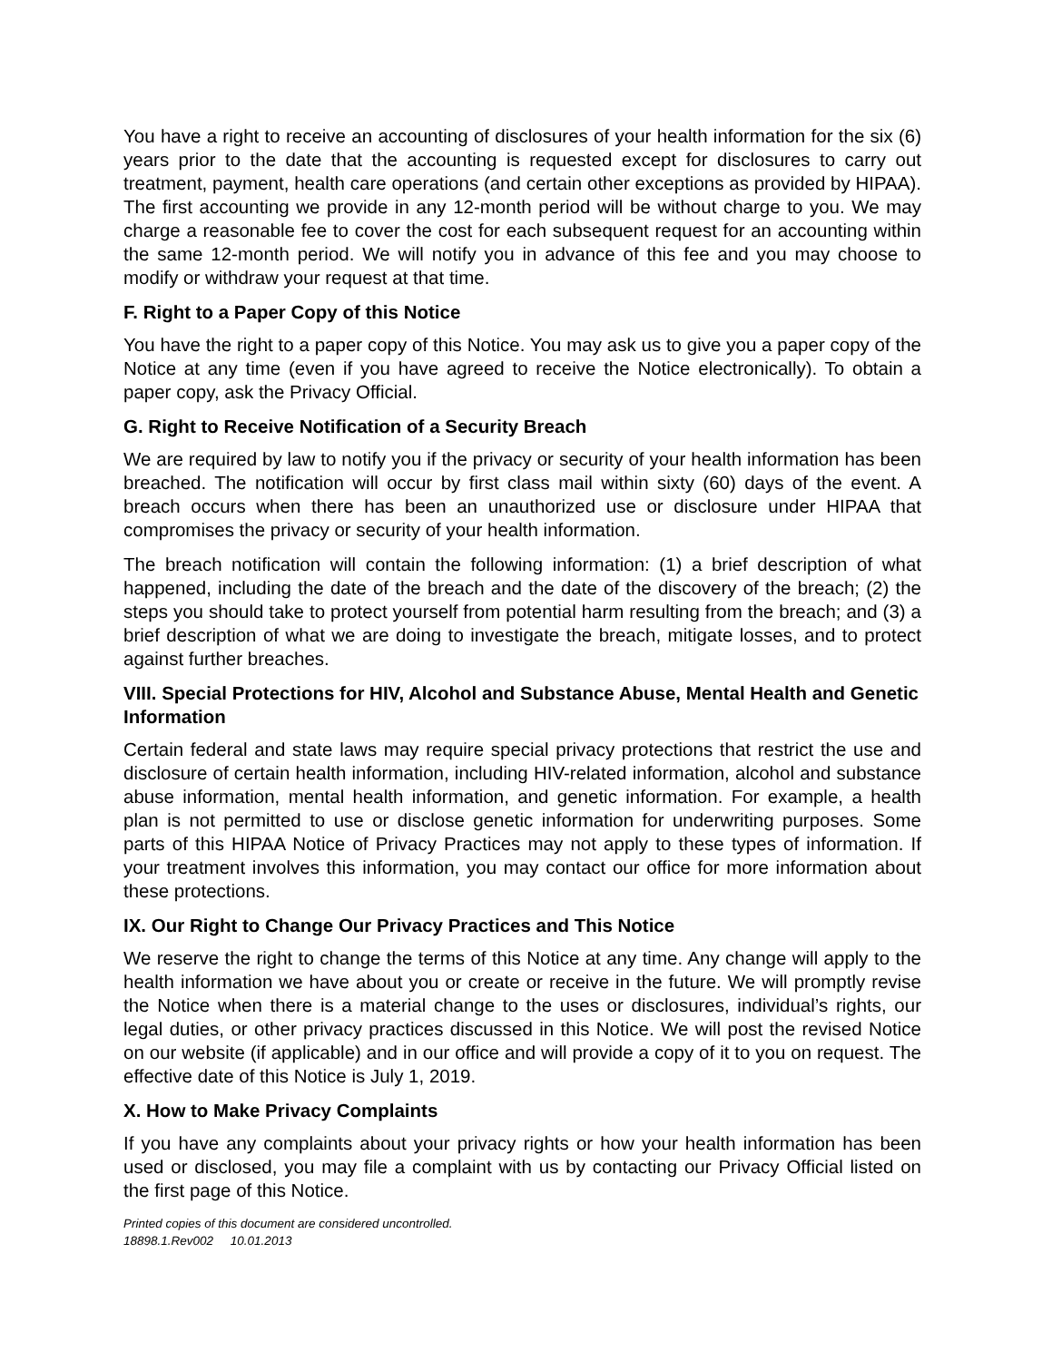You have a right to receive an accounting of disclosures of your health information for the six (6) years prior to the date that the accounting is requested except for disclosures to carry out treatment, payment, health care operations (and certain other exceptions as provided by HIPAA). The first accounting we provide in any 12-month period will be without charge to you. We may charge a reasonable fee to cover the cost for each subsequent request for an accounting within the same 12-month period. We will notify you in advance of this fee and you may choose to modify or withdraw your request at that time.
F. Right to a Paper Copy of this Notice
You have the right to a paper copy of this Notice. You may ask us to give you a paper copy of the Notice at any time (even if you have agreed to receive the Notice electronically). To obtain a paper copy, ask the Privacy Official.
G. Right to Receive Notification of a Security Breach
We are required by law to notify you if the privacy or security of your health information has been breached. The notification will occur by first class mail within sixty (60) days of the event. A breach occurs when there has been an unauthorized use or disclosure under HIPAA that compromises the privacy or security of your health information.
The breach notification will contain the following information: (1) a brief description of what happened, including the date of the breach and the date of the discovery of the breach; (2) the steps you should take to protect yourself from potential harm resulting from the breach; and (3) a brief description of what we are doing to investigate the breach, mitigate losses, and to protect against further breaches.
VIII. Special Protections for HIV, Alcohol and Substance Abuse, Mental Health and Genetic Information
Certain federal and state laws may require special privacy protections that restrict the use and disclosure of certain health information, including HIV-related information, alcohol and substance abuse information, mental health information, and genetic information. For example, a health plan is not permitted to use or disclose genetic information for underwriting purposes. Some parts of this HIPAA Notice of Privacy Practices may not apply to these types of information. If your treatment involves this information, you may contact our office for more information about these protections.
IX. Our Right to Change Our Privacy Practices and This Notice
We reserve the right to change the terms of this Notice at any time. Any change will apply to the health information we have about you or create or receive in the future. We will promptly revise the Notice when there is a material change to the uses or disclosures, individual’s rights, our legal duties, or other privacy practices discussed in this Notice. We will post the revised Notice on our website (if applicable) and in our office and will provide a copy of it to you on request. The effective date of this Notice is July 1, 2019.
X. How to Make Privacy Complaints
If you have any complaints about your privacy rights or how your health information has been used or disclosed, you may file a complaint with us by contacting our Privacy Official listed on the first page of this Notice.
Printed copies of this document are considered uncontrolled.
18898.1.Rev002 10.01.2013